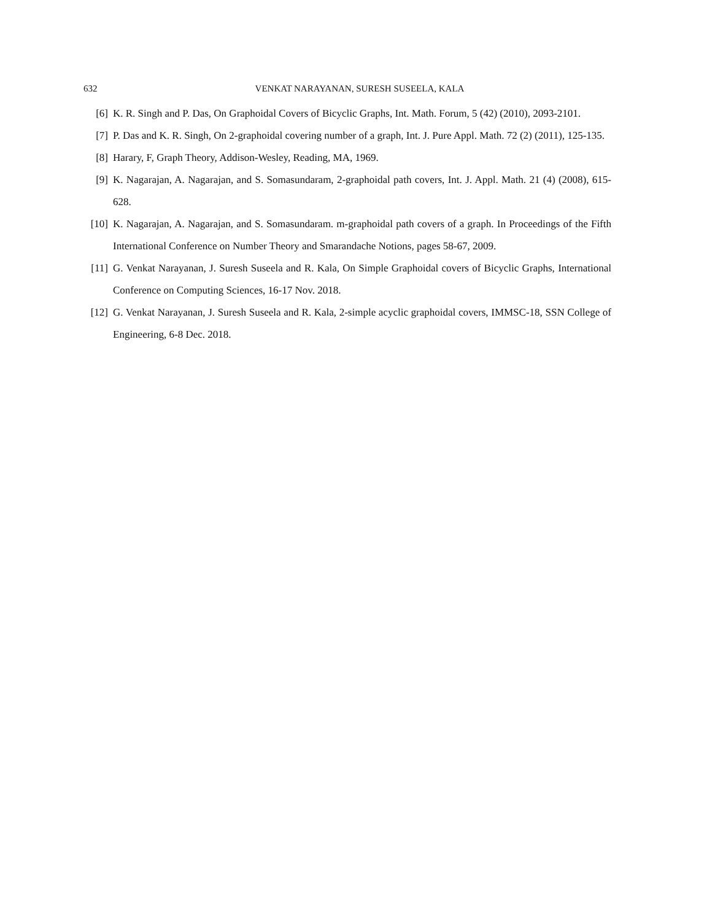632 VENKAT NARAYANAN, SURESH SUSEELA, KALA
[6] K. R. Singh and P. Das, On Graphoidal Covers of Bicyclic Graphs, Int. Math. Forum, 5 (42) (2010), 2093-2101.
[7] P. Das and K. R. Singh, On 2-graphoidal covering number of a graph, Int. J. Pure Appl. Math. 72 (2) (2011), 125-135.
[8] Harary, F, Graph Theory, Addison-Wesley, Reading, MA, 1969.
[9] K. Nagarajan, A. Nagarajan, and S. Somasundaram, 2-graphoidal path covers, Int. J. Appl. Math. 21 (4) (2008), 615-628.
[10] K. Nagarajan, A. Nagarajan, and S. Somasundaram. m-graphoidal path covers of a graph. In Proceedings of the Fifth International Conference on Number Theory and Smarandache Notions, pages 58-67, 2009.
[11] G. Venkat Narayanan, J. Suresh Suseela and R. Kala, On Simple Graphoidal covers of Bicyclic Graphs, International Conference on Computing Sciences, 16-17 Nov. 2018.
[12] G. Venkat Narayanan, J. Suresh Suseela and R. Kala, 2-simple acyclic graphoidal covers, IMMSC-18, SSN College of Engineering, 6-8 Dec. 2018.